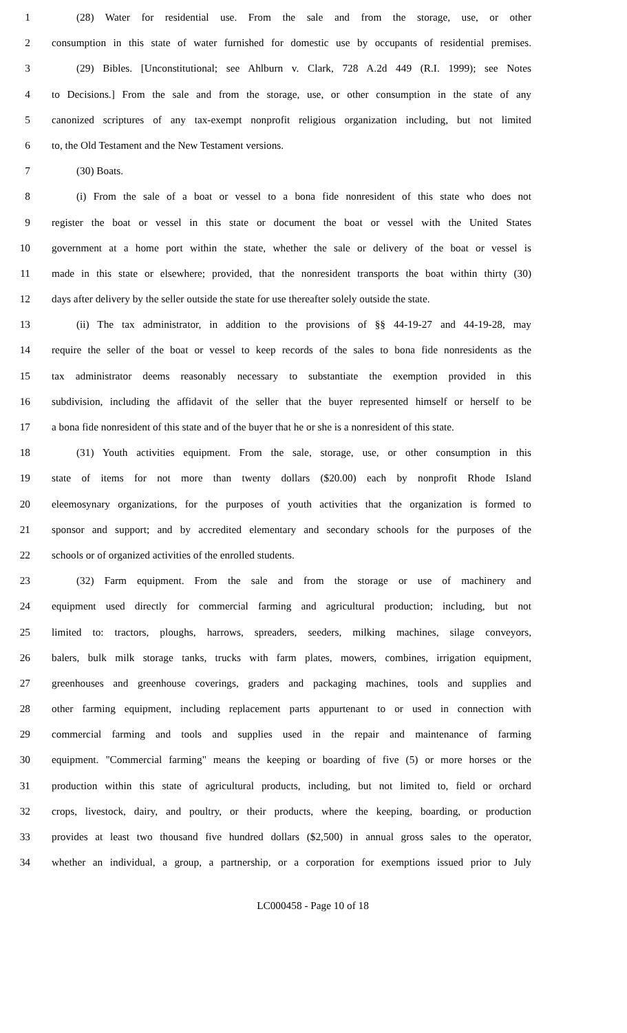1 (28) Water for residential use. From the sale and from the storage, use, or other
2 consumption in this state of water furnished for domestic use by occupants of residential premises.
3 (29) Bibles. [Unconstitutional; see Ahlburn v. Clark, 728 A.2d 449 (R.I. 1999); see Notes
4 to Decisions.] From the sale and from the storage, use, or other consumption in the state of any
5 canonized scriptures of any tax-exempt nonprofit religious organization including, but not limited
6 to, the Old Testament and the New Testament versions.
7 (30) Boats.
8 (i) From the sale of a boat or vessel to a bona fide nonresident of this state who does not
9 register the boat or vessel in this state or document the boat or vessel with the United States
10 government at a home port within the state, whether the sale or delivery of the boat or vessel is
11 made in this state or elsewhere; provided, that the nonresident transports the boat within thirty (30)
12 days after delivery by the seller outside the state for use thereafter solely outside the state.
13 (ii) The tax administrator, in addition to the provisions of §§ 44-19-27 and 44-19-28, may
14 require the seller of the boat or vessel to keep records of the sales to bona fide nonresidents as the
15 tax administrator deems reasonably necessary to substantiate the exemption provided in this
16 subdivision, including the affidavit of the seller that the buyer represented himself or herself to be
17 a bona fide nonresident of this state and of the buyer that he or she is a nonresident of this state.
18 (31) Youth activities equipment. From the sale, storage, use, or other consumption in this
19 state of items for not more than twenty dollars ($20.00) each by nonprofit Rhode Island
20 eleemosynary organizations, for the purposes of youth activities that the organization is formed to
21 sponsor and support; and by accredited elementary and secondary schools for the purposes of the
22 schools or of organized activities of the enrolled students.
23 (32) Farm equipment. From the sale and from the storage or use of machinery and
24 equipment used directly for commercial farming and agricultural production; including, but not
25 limited to: tractors, ploughs, harrows, spreaders, seeders, milking machines, silage conveyors,
26 balers, bulk milk storage tanks, trucks with farm plates, mowers, combines, irrigation equipment,
27 greenhouses and greenhouse coverings, graders and packaging machines, tools and supplies and
28 other farming equipment, including replacement parts appurtenant to or used in connection with
29 commercial farming and tools and supplies used in the repair and maintenance of farming
30 equipment. "Commercial farming" means the keeping or boarding of five (5) or more horses or the
31 production within this state of agricultural products, including, but not limited to, field or orchard
32 crops, livestock, dairy, and poultry, or their products, where the keeping, boarding, or production
33 provides at least two thousand five hundred dollars ($2,500) in annual gross sales to the operator,
34 whether an individual, a group, a partnership, or a corporation for exemptions issued prior to July
LC000458 - Page 10 of 18